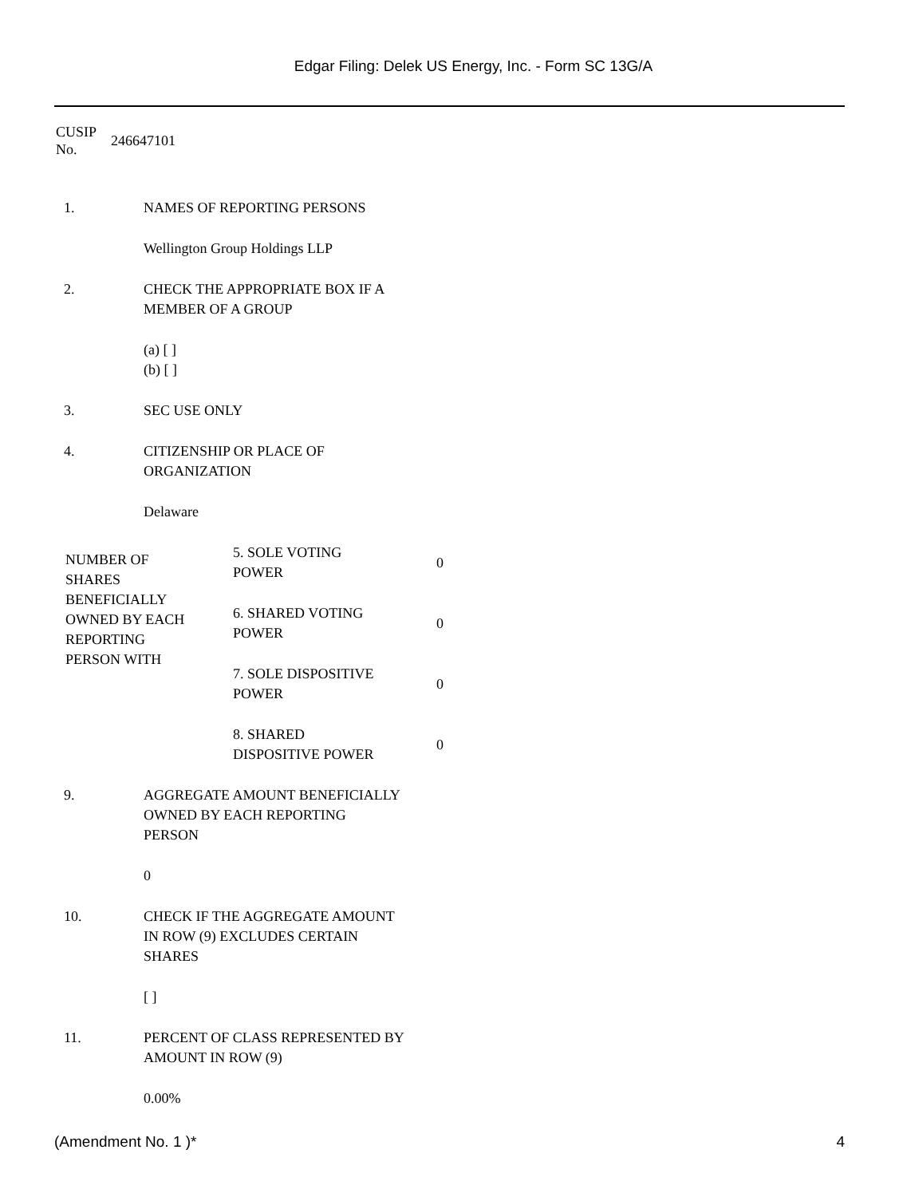Edgar Filing: Delek US Energy, Inc. - Form SC 13G/A
CUSIP
No.
246647101
| 1. | NAMES OF REPORTING PERSONS |
| | Wellington Group Holdings LLP |
| 2. | CHECK THE APPROPRIATE BOX IF A MEMBER OF A GROUP |
| | (a) [ ] (b) [ ] |
| 3. | SEC USE ONLY |
| 4. | CITIZENSHIP OR PLACE OF ORGANIZATION |
| | Delaware |
| NUMBER OF SHARES BENEFICIALLY OWNED BY EACH REPORTING PERSON WITH | 5. SOLE VOTING POWER | 0 |
| | 6. SHARED VOTING POWER | 0 |
| | 7. SOLE DISPOSITIVE POWER | 0 |
| | 8. SHARED DISPOSITIVE POWER | 0 |
| 9. | AGGREGATE AMOUNT BENEFICIALLY OWNED BY EACH REPORTING PERSON |
| | 0 |
| 10. | CHECK IF THE AGGREGATE AMOUNT IN ROW (9) EXCLUDES CERTAIN SHARES |
| | [ ] |
| 11. | PERCENT OF CLASS REPRESENTED BY AMOUNT IN ROW (9) |
| | 0.00% |
(Amendment No. 1 )* 4